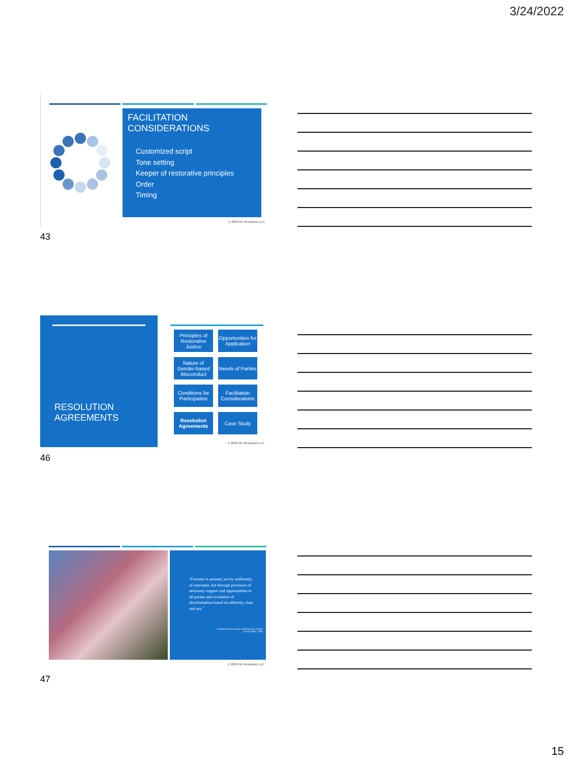3/24/2022
FACILITATION
CONSIDERATIONS
Customized script
Tone setting
Keeper of restorative principles
Order
Timing
© 2022 RK Resolution LLC
43
RESOLUTION
AGREEMENTS
Principles of Restorative Justice
Opportunities for Application
Nature of Gender-based Misconduct
Needs of Parties
Conditions for Participation
Facilitation Considerations
Resolution Agreements
Case Study
© 2022 RK Resolution LLC
46
“Fairness is assured, not by uniformity of outcomes, but through provision of necessary support and opportunities to all parties and avoidance of discrimination based on ethnicity, class and sex.”
Fundamental Concepts of Restorative Justice
Zehr & Mika, 1997
© 2022 RK Resolution LLC
47
15